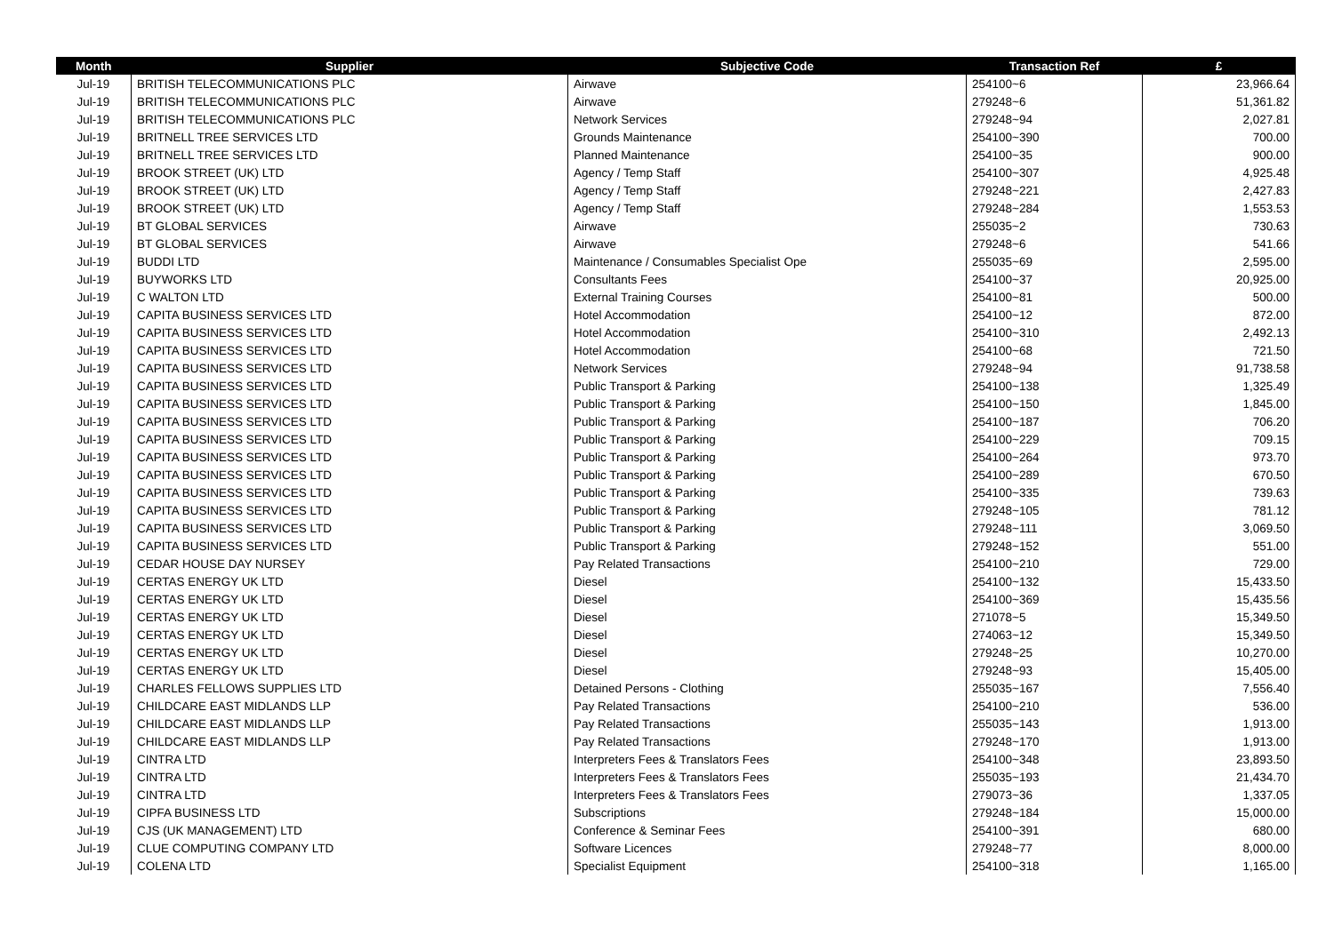| Month | Supplier | Subjective Code | Transaction Ref | £ |
| --- | --- | --- | --- | --- |
| Jul-19 | BRITISH TELECOMMUNICATIONS PLC | Airwave | 254100~6 | 23,966.64 |
| Jul-19 | BRITISH TELECOMMUNICATIONS PLC | Airwave | 279248~6 | 51,361.82 |
| Jul-19 | BRITISH TELECOMMUNICATIONS PLC | Network Services | 279248~94 | 2,027.81 |
| Jul-19 | BRITNELL TREE SERVICES LTD | Grounds Maintenance | 254100~390 | 700.00 |
| Jul-19 | BRITNELL TREE SERVICES LTD | Planned Maintenance | 254100~35 | 900.00 |
| Jul-19 | BROOK STREET (UK) LTD | Agency / Temp Staff | 254100~307 | 4,925.48 |
| Jul-19 | BROOK STREET (UK) LTD | Agency / Temp Staff | 279248~221 | 2,427.83 |
| Jul-19 | BROOK STREET (UK) LTD | Agency / Temp Staff | 279248~284 | 1,553.53 |
| Jul-19 | BT GLOBAL SERVICES | Airwave | 255035~2 | 730.63 |
| Jul-19 | BT GLOBAL SERVICES | Airwave | 279248~6 | 541.66 |
| Jul-19 | BUDDI LTD | Maintenance / Consumables Specialist Ope | 255035~69 | 2,595.00 |
| Jul-19 | BUYWORKS LTD | Consultants Fees | 254100~37 | 20,925.00 |
| Jul-19 | C WALTON LTD | External Training Courses | 254100~81 | 500.00 |
| Jul-19 | CAPITA BUSINESS SERVICES LTD | Hotel Accommodation | 254100~12 | 872.00 |
| Jul-19 | CAPITA BUSINESS SERVICES LTD | Hotel Accommodation | 254100~310 | 2,492.13 |
| Jul-19 | CAPITA BUSINESS SERVICES LTD | Hotel Accommodation | 254100~68 | 721.50 |
| Jul-19 | CAPITA BUSINESS SERVICES LTD | Network Services | 279248~94 | 91,738.58 |
| Jul-19 | CAPITA BUSINESS SERVICES LTD | Public Transport & Parking | 254100~138 | 1,325.49 |
| Jul-19 | CAPITA BUSINESS SERVICES LTD | Public Transport & Parking | 254100~150 | 1,845.00 |
| Jul-19 | CAPITA BUSINESS SERVICES LTD | Public Transport & Parking | 254100~187 | 706.20 |
| Jul-19 | CAPITA BUSINESS SERVICES LTD | Public Transport & Parking | 254100~229 | 709.15 |
| Jul-19 | CAPITA BUSINESS SERVICES LTD | Public Transport & Parking | 254100~264 | 973.70 |
| Jul-19 | CAPITA BUSINESS SERVICES LTD | Public Transport & Parking | 254100~289 | 670.50 |
| Jul-19 | CAPITA BUSINESS SERVICES LTD | Public Transport & Parking | 254100~335 | 739.63 |
| Jul-19 | CAPITA BUSINESS SERVICES LTD | Public Transport & Parking | 279248~105 | 781.12 |
| Jul-19 | CAPITA BUSINESS SERVICES LTD | Public Transport & Parking | 279248~111 | 3,069.50 |
| Jul-19 | CAPITA BUSINESS SERVICES LTD | Public Transport & Parking | 279248~152 | 551.00 |
| Jul-19 | CEDAR HOUSE DAY NURSEY | Pay Related Transactions | 254100~210 | 729.00 |
| Jul-19 | CERTAS ENERGY UK LTD | Diesel | 254100~132 | 15,433.50 |
| Jul-19 | CERTAS ENERGY UK LTD | Diesel | 254100~369 | 15,435.56 |
| Jul-19 | CERTAS ENERGY UK LTD | Diesel | 271078~5 | 15,349.50 |
| Jul-19 | CERTAS ENERGY UK LTD | Diesel | 274063~12 | 15,349.50 |
| Jul-19 | CERTAS ENERGY UK LTD | Diesel | 279248~25 | 10,270.00 |
| Jul-19 | CERTAS ENERGY UK LTD | Diesel | 279248~93 | 15,405.00 |
| Jul-19 | CHARLES FELLOWS SUPPLIES LTD | Detained Persons - Clothing | 255035~167 | 7,556.40 |
| Jul-19 | CHILDCARE EAST MIDLANDS LLP | Pay Related Transactions | 254100~210 | 536.00 |
| Jul-19 | CHILDCARE EAST MIDLANDS LLP | Pay Related Transactions | 255035~143 | 1,913.00 |
| Jul-19 | CHILDCARE EAST MIDLANDS LLP | Pay Related Transactions | 279248~170 | 1,913.00 |
| Jul-19 | CINTRA LTD | Interpreters Fees & Translators Fees | 254100~348 | 23,893.50 |
| Jul-19 | CINTRA LTD | Interpreters Fees & Translators Fees | 255035~193 | 21,434.70 |
| Jul-19 | CINTRA LTD | Interpreters Fees & Translators Fees | 279073~36 | 1,337.05 |
| Jul-19 | CIPFA BUSINESS LTD | Subscriptions | 279248~184 | 15,000.00 |
| Jul-19 | CJS (UK MANAGEMENT) LTD | Conference & Seminar Fees | 254100~391 | 680.00 |
| Jul-19 | CLUE COMPUTING COMPANY LTD | Software Licences | 279248~77 | 8,000.00 |
| Jul-19 | COLENA LTD | Specialist Equipment | 254100~318 | 1,165.00 |